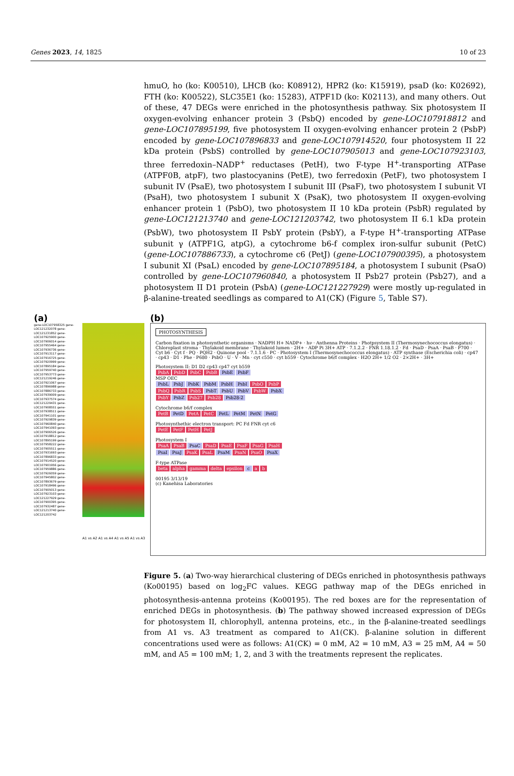Genes 2023, 14, 1825 10 of 23
hmuO, ho (ko: K00510), LHCB (ko: K08912), HPR2 (ko: K15919), psaD (ko: K02692), FTH (ko: K00522), SLC35E1 (ko: 15283), ATPF1D (ko: K02113), and many others. Out of these, 47 DEGs were enriched in the photosynthesis pathway. Six photosystem II oxygen-evolving enhancer protein 3 (PsbQ) encoded by gene-LOC107918812 and gene-LOC107895199, five photosystem II oxygen-evolving enhancer protein 2 (PsbP) encoded by gene-LOC107896833 and gene-LOC107914520, four photosystem II 22 kDa protein (PsbS) controlled by gene-LOC107905013 and gene-LOC107923103, three ferredoxin–NADP<sup>+</sup> reductases (PetH), two F-type H<sup>+</sup>-transporting ATPase (ATPF0B, atpF), two plastocyanins (PetE), two ferredoxin (PetF), two photosystem I subunit IV (PsaE), two photosystem I subunit III (PsaF), two photosystem I subunit VI (PsaH), two photosystem I subunit X (PsaK), two photosystem II oxygen-evolving enhancer protein 1 (PsbO), two photosystem II 10 kDa protein (PsbR) regulated by gene-LOC121213740 and gene-LOC121203742, two photosystem II 6.1 kDa protein (PsbW), two photosystem II PsbY protein (PsbY), a F-type H<sup>+</sup>-transporting ATPase subunit γ (ATPF1G, atpG), a cytochrome b6-f complex iron-sulfur subunit (PetC) (gene-LOC107886733), a cytochrome c6 (PetJ) (gene-LOC107900395), a photosystem I subunit XI (PsaL) encoded by gene-LOC107895184, a photosystem I subunit (PsaO) controlled by gene-LOC107960840, a photosystem II Psb27 protein (Psb27), and a photosystem II D1 protein (PsbA) (gene-LOC121227929) were mostly up-regulated in β-alanine-treated seedlings as compared to A1(CK) (Figure 5, Table S7).
(a)
gene-LOC107958325 gene-LOC121232078 gene-LOC121231852 gene-LOC107925900 gene-LOC107906014 gene-LOC107955464 gene-LOC107936736 gene-LOC107913117 gene-LOC107916725 gene-LOC107920999 gene-LOC107895184 gene-LOC107959740 gene-LOC107953773 gene-LOC121219246 gene-LOC107921067 gene-LOC107896988 gene-LOC107886733 gene-LOC107939009 gene-LOC107937574 gene-LOC121229431 gene-LOC107908551 gene-LOC107938511 gene-LOC107941101 gene-LOC107929839 gene-LOC107960840 gene-LOC107941093 gene-LOC107906526 gene-LOC107918812 gene-LOC107895199 gene-LOC107958222 gene-LOC107905511 gene-LOC107931693 gene-LOC107896833 gene-LOC107914520 gene-LOC107901956 gene-LOC107959886 gene-LOC107926059 gene-LOC107945802 gene-LOC107893679 gene-LOC107918496 gene-LOC107905013 gene-LOC107923103 gene-LOC121227929 gene-LOC107900395 gene-LOC107932487 gene-LOC121213740 gene-LOC121203742
A1 vs A2 A1 vs A4 A1 vs A5 A1 vs A3
(b)
PHOTOSYNTHESIS
Carbon fixation in photosynthetic organisms · NADPH H+ NADP+ · hν · Anthenna Proteins · Photpsystem II (Thermosynechococcus elongatus) · Chloroplast stroma · Thylakoid membrane · Thylakoid lumen · 2H+ · ADP Pi 3H+ ATP · 7.1.2.2 · FNR 1.18.1.2 · Fd · PsaD · PsaA · PsaB · P700 · Cyt b6 · Cyt f · PQ · PQH2 · Quinone pool · 7.1.1.6 · PC · Photosystem I (Thermosynechococcus elongatus) · ATP synthase (Escherichia coli) · cp47 · cp43 · D1 · Phe · P680 · PsbO · U · V · Mn · cyt c550 · cyt b559 · Cytochrome b6/f complex · H2O 2H+ 1/2 O2 · 2×2H+ · 3H+
Photosystem II: D1 D2 cp43 cp47 cyt b559
PsbA PsbD PsbC PsbB PsbE PsbF
MSP OEC
PsbL PsbJ PsbK PsbM PsbH PsbI PsbO PsbP
PsbQ PsbR PsbS PsbT PsbU PsbV PsbW PsbX
PsbY PsbZ Psb27 Psb28 Psb28-2
Cytochrome b6/f complex
PetB PetD PetA PetC PetL PetM PetN PetG
Photosynthethic electron transport: PC Fd FNR cyt c6
PetE PetF PetH PetJ
Photosystem I
PsaA PsaB PsaC PsaD PsaE PsaF PsaG PsaH
PsaI PsaJ PsaK PsaL PsaM PsaN PsaO PsaX
F-type ATPase
beta alpha gamma delta epsilon c a b
00195 3/13/19
(c) Kanehisa Laboratories
Figure 5. (a) Two-way hierarchical clustering of DEGs enriched in photosynthesis pathways (Ko00195) based on log<sub>2</sub>FC values. KEGG pathway map of the DEGs enriched in photosynthesis-antenna proteins (Ko00195). The red boxes are for the representation of enriched DEGs in photosynthesis. (b) The pathway showed increased expression of DEGs for photosystem II, chlorophyll, antenna proteins, etc., in the β-alanine-treated seedlings from A1 vs. A3 treatment as compared to A1(CK). β-alanine solution in different concentrations used were as follows: A1(CK) = 0 mM, A2 = 10 mM, A3 = 25 mM, A4 = 50 mM, and A5 = 100 mM; 1, 2, and 3 with the treatments represent the replicates.